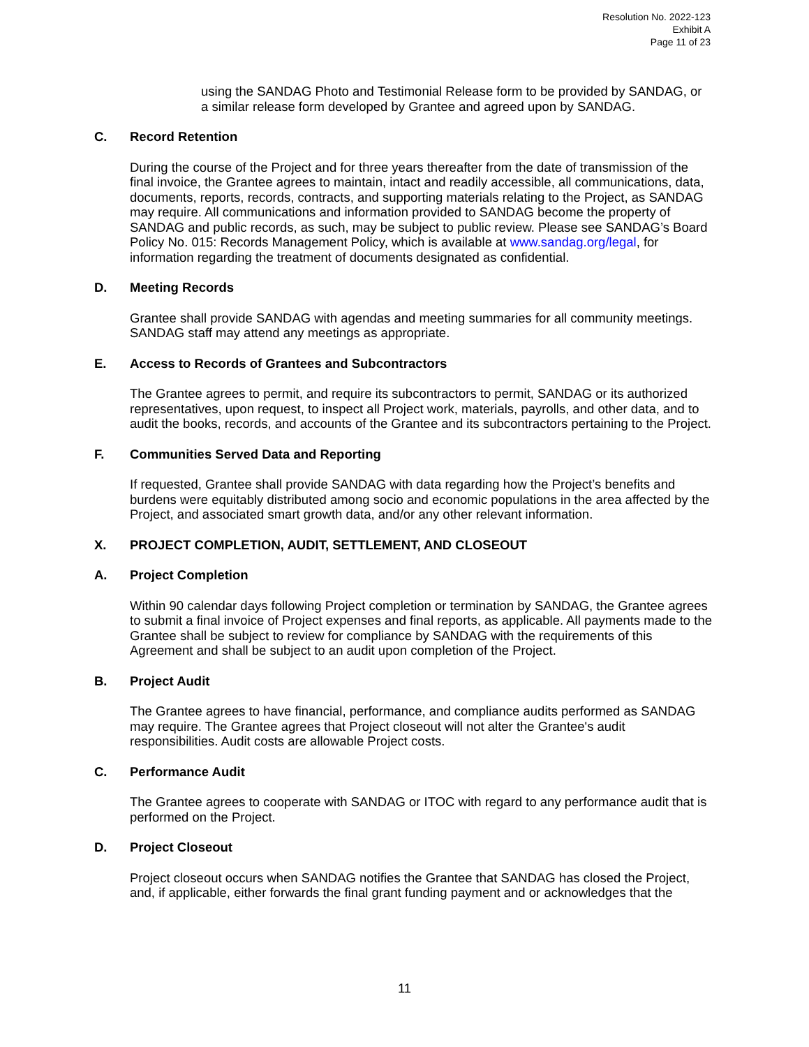Resolution No. 2022-123
Exhibit A
Page 11 of 23
using the SANDAG Photo and Testimonial Release form to be provided by SANDAG, or a similar release form developed by Grantee and agreed upon by SANDAG.
C. Record Retention
During the course of the Project and for three years thereafter from the date of transmission of the final invoice, the Grantee agrees to maintain, intact and readily accessible, all communications, data, documents, reports, records, contracts, and supporting materials relating to the Project, as SANDAG may require. All communications and information provided to SANDAG become the property of SANDAG and public records, as such, may be subject to public review. Please see SANDAG’s Board Policy No. 015: Records Management Policy, which is available at www.sandag.org/legal, for information regarding the treatment of documents designated as confidential.
D. Meeting Records
Grantee shall provide SANDAG with agendas and meeting summaries for all community meetings. SANDAG staff may attend any meetings as appropriate.
E. Access to Records of Grantees and Subcontractors
The Grantee agrees to permit, and require its subcontractors to permit, SANDAG or its authorized representatives, upon request, to inspect all Project work, materials, payrolls, and other data, and to audit the books, records, and accounts of the Grantee and its subcontractors pertaining to the Project.
F. Communities Served Data and Reporting
If requested, Grantee shall provide SANDAG with data regarding how the Project’s benefits and burdens were equitably distributed among socio and economic populations in the area affected by the Project, and associated smart growth data, and/or any other relevant information.
X. PROJECT COMPLETION, AUDIT, SETTLEMENT, AND CLOSEOUT
A. Project Completion
Within 90 calendar days following Project completion or termination by SANDAG, the Grantee agrees to submit a final invoice of Project expenses and final reports, as applicable. All payments made to the Grantee shall be subject to review for compliance by SANDAG with the requirements of this Agreement and shall be subject to an audit upon completion of the Project.
B. Project Audit
The Grantee agrees to have financial, performance, and compliance audits performed as SANDAG may require. The Grantee agrees that Project closeout will not alter the Grantee's audit responsibilities. Audit costs are allowable Project costs.
C. Performance Audit
The Grantee agrees to cooperate with SANDAG or ITOC with regard to any performance audit that is performed on the Project.
D. Project Closeout
Project closeout occurs when SANDAG notifies the Grantee that SANDAG has closed the Project, and, if applicable, either forwards the final grant funding payment and or acknowledges that the
11